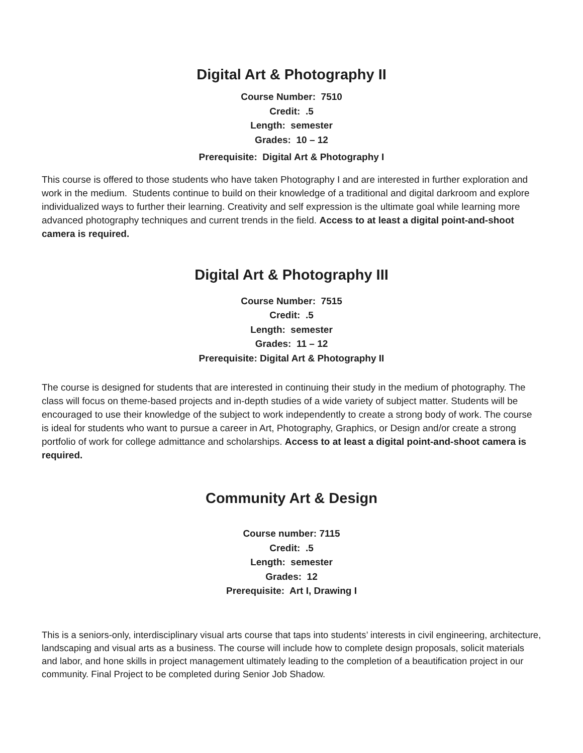Digital Art & Photography II
Course Number: 7510
Credit: .5
Length: semester
Grades: 10 – 12
Prerequisite: Digital Art & Photography I
This course is offered to those students who have taken Photography I and are interested in further exploration and work in the medium. Students continue to build on their knowledge of a traditional and digital darkroom and explore individualized ways to further their learning. Creativity and self expression is the ultimate goal while learning more advanced photography techniques and current trends in the field. Access to at least a digital point-and-shoot camera is required.
Digital Art & Photography III
Course Number: 7515
Credit: .5
Length: semester
Grades: 11 – 12
Prerequisite: Digital Art & Photography II
The course is designed for students that are interested in continuing their study in the medium of photography. The class will focus on theme-based projects and in-depth studies of a wide variety of subject matter. Students will be encouraged to use their knowledge of the subject to work independently to create a strong body of work. The course is ideal for students who want to pursue a career in Art, Photography, Graphics, or Design and/or create a strong portfolio of work for college admittance and scholarships. Access to at least a digital point-and-shoot camera is required.
Community Art & Design
Course number: 7115
Credit: .5
Length: semester
Grades: 12
Prerequisite: Art I, Drawing I
This is a seniors-only, interdisciplinary visual arts course that taps into students’ interests in civil engineering, architecture, landscaping and visual arts as a business. The course will include how to complete design proposals, solicit materials and labor, and hone skills in project management ultimately leading to the completion of a beautification project in our community. Final Project to be completed during Senior Job Shadow.